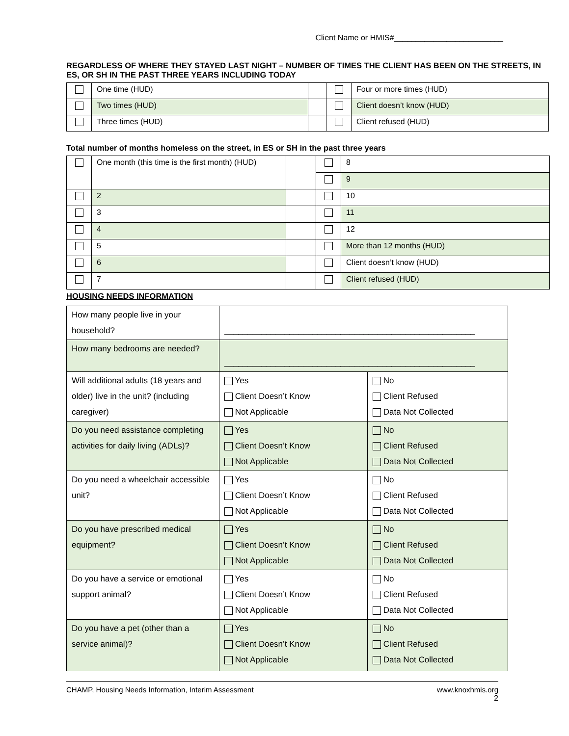Client Name or HMIS#_________________________
REGARDLESS OF WHERE THEY STAYED LAST NIGHT – NUMBER OF TIMES THE CLIENT HAS BEEN ON THE STREETS, IN ES, OR SH IN THE PAST THREE YEARS INCLUDING TODAY
| | One time (HUD) | | | Four or more times (HUD) |
| | Two times (HUD) | | | Client doesn’t know (HUD) |
| | Three times (HUD) | | | Client refused (HUD) |
Total number of months homeless on the street, in ES or SH in the past three years
| | One month (this time is the first month) (HUD) | | | 8 |
| | | | | 9 |
| | 2 | | | 10 |
| | 3 | | | 11 |
| | 4 | | | 12 |
| | 5 | | | More than 12 months (HUD) |
| | 6 | | | Client doesn’t know (HUD) |
| | 7 | | | Client refused (HUD) |
HOUSING NEEDS INFORMATION
| How many people live in your household? | ______________________________________________________ | |
| How many bedrooms are needed? | ______________________________________________________ | |
| Will additional adults (18 years and older) live in the unit? (including caregiver) | Yes Client Doesn’t Know Not Applicable | No Client Refused Data Not Collected |
| Do you need assistance completing activities for daily living (ADLs)? | Yes Client Doesn’t Know Not Applicable | No Client Refused Data Not Collected |
| Do you need a wheelchair accessible unit? | Yes Client Doesn’t Know Not Applicable | No Client Refused Data Not Collected |
| Do you have prescribed medical equipment? | Yes Client Doesn’t Know Not Applicable | No Client Refused Data Not Collected |
| Do you have a service or emotional support animal? | Yes Client Doesn’t Know Not Applicable | No Client Refused Data Not Collected |
| Do you have a pet (other than a service animal)? | Yes Client Doesn’t Know Not Applicable | No Client Refused Data Not Collected |
CHAMP, Housing Needs Information, Interim Assessment www.knoxhmis.org
2